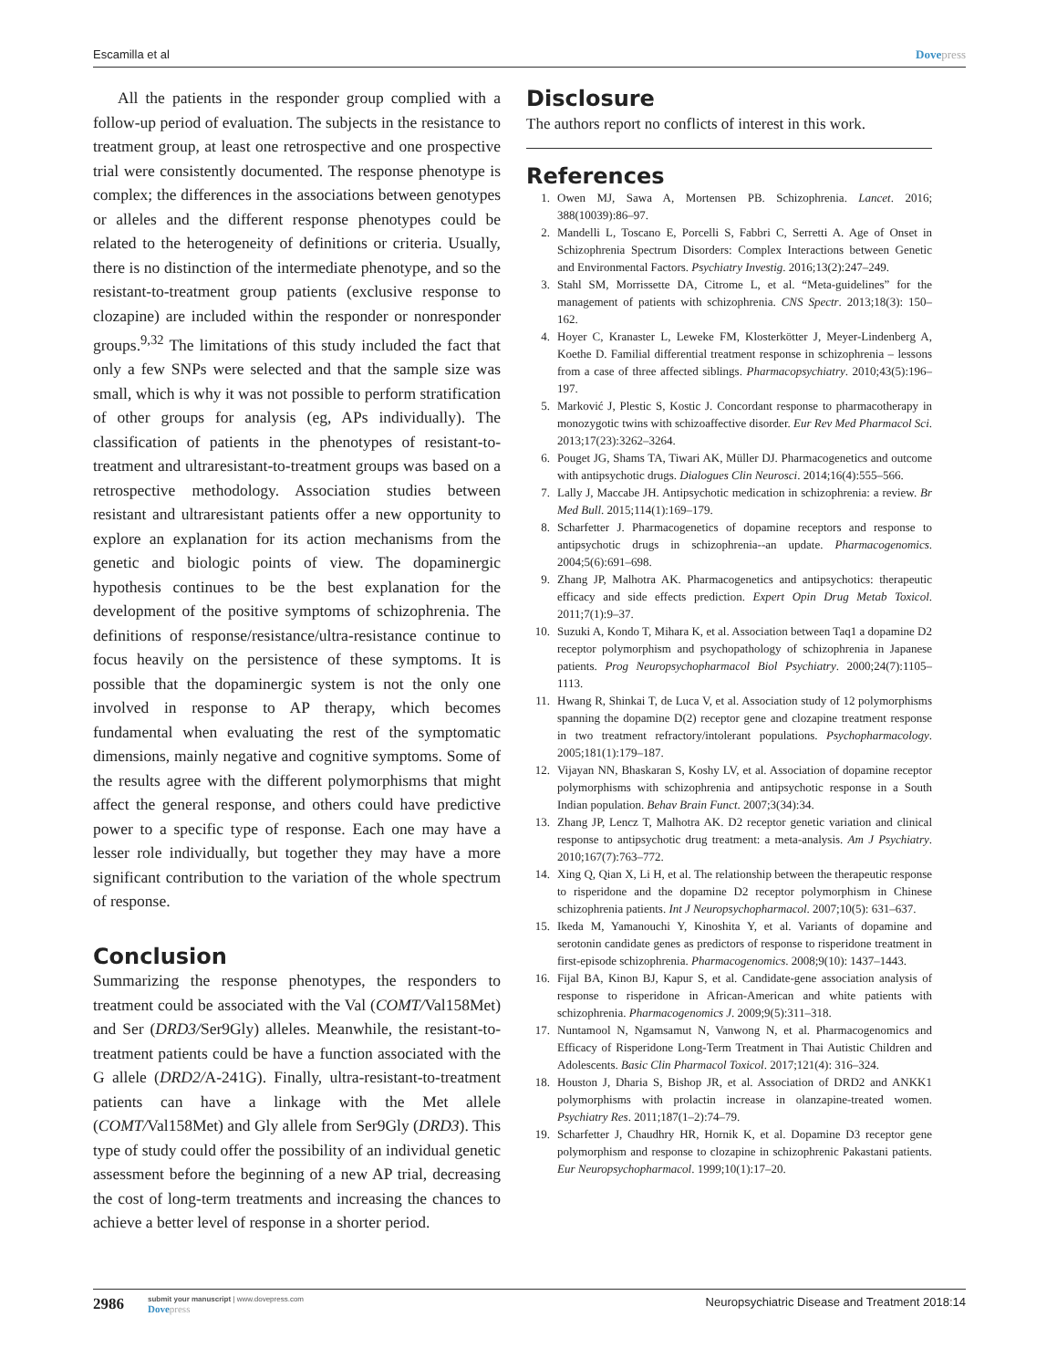Escamilla et al Dovepress
All the patients in the responder group complied with a follow-up period of evaluation. The subjects in the resistance to treatment group, at least one retrospective and one prospective trial were consistently documented. The response phenotype is complex; the differences in the associations between genotypes or alleles and the different response phenotypes could be related to the heterogeneity of definitions or criteria. Usually, there is no distinction of the intermediate phenotype, and so the resistant-to-treatment group patients (exclusive response to clozapine) are included within the responder or nonresponder groups.<sup>9,32</sup> The limitations of this study included the fact that only a few SNPs were selected and that the sample size was small, which is why it was not possible to perform stratification of other groups for analysis (eg, APs individually). The classification of patients in the phenotypes of resistant-to-treatment and ultraresistant-to-treatment groups was based on a retrospective methodology. Association studies between resistant and ultraresistant patients offer a new opportunity to explore an explanation for its action mechanisms from the genetic and biologic points of view. The dopaminergic hypothesis continues to be the best explanation for the development of the positive symptoms of schizophrenia. The definitions of response/resistance/ultra-resistance continue to focus heavily on the persistence of these symptoms. It is possible that the dopaminergic system is not the only one involved in response to AP therapy, which becomes fundamental when evaluating the rest of the symptomatic dimensions, mainly negative and cognitive symptoms. Some of the results agree with the different polymorphisms that might affect the general response, and others could have predictive power to a specific type of response. Each one may have a lesser role individually, but together they may have a more significant contribution to the variation of the whole spectrum of response.
Conclusion
Summarizing the response phenotypes, the responders to treatment could be associated with the Val (COMT/Val158Met) and Ser (DRD3/Ser9Gly) alleles. Meanwhile, the resistant-to-treatment patients could be have a function associated with the G allele (DRD2/A-241G). Finally, ultra-resistant-to-treatment patients can have a linkage with the Met allele (COMT/Val158Met) and Gly allele from Ser9Gly (DRD3). This type of study could offer the possibility of an individual genetic assessment before the beginning of a new AP trial, decreasing the cost of long-term treatments and increasing the chances to achieve a better level of response in a shorter period.
Disclosure
The authors report no conflicts of interest in this work.
References
1. Owen MJ, Sawa A, Mortensen PB. Schizophrenia. Lancet. 2016; 388(10039):86–97.
2. Mandelli L, Toscano E, Porcelli S, Fabbri C, Serretti A. Age of Onset in Schizophrenia Spectrum Disorders: Complex Interactions between Genetic and Environmental Factors. Psychiatry Investig. 2016;13(2):247–249.
3. Stahl SM, Morrissette DA, Citrome L, et al. “Meta-guidelines” for the management of patients with schizophrenia. CNS Spectr. 2013;18(3): 150–162.
4. Hoyer C, Kranaster L, Leweke FM, Klosterkötter J, Meyer-Lindenberg A, Koethe D. Familial differential treatment response in schizophrenia – lessons from a case of three affected siblings. Pharmacopsychiatry. 2010;43(5):196–197.
5. Marković J, Plestic S, Kostic J. Concordant response to pharmacotherapy in monozygotic twins with schizoaffective disorder. Eur Rev Med Pharmacol Sci. 2013;17(23):3262–3264.
6. Pouget JG, Shams TA, Tiwari AK, Müller DJ. Pharmacogenetics and outcome with antipsychotic drugs. Dialogues Clin Neurosci. 2014;16(4):555–566.
7. Lally J, Maccabe JH. Antipsychotic medication in schizophrenia: a review. Br Med Bull. 2015;114(1):169–179.
8. Scharfetter J. Pharmacogenetics of dopamine receptors and response to antipsychotic drugs in schizophrenia--an update. Pharmacogenomics. 2004;5(6):691–698.
9. Zhang JP, Malhotra AK. Pharmacogenetics and antipsychotics: therapeutic efficacy and side effects prediction. Expert Opin Drug Metab Toxicol. 2011;7(1):9–37.
10. Suzuki A, Kondo T, Mihara K, et al. Association between Taq1 a dopamine D2 receptor polymorphism and psychopathology of schizophrenia in Japanese patients. Prog Neuropsychopharmacol Biol Psychiatry. 2000;24(7):1105–1113.
11. Hwang R, Shinkai T, de Luca V, et al. Association study of 12 polymorphisms spanning the dopamine D(2) receptor gene and clozapine treatment response in two treatment refractory/intolerant populations. Psychopharmacology. 2005;181(1):179–187.
12. Vijayan NN, Bhaskaran S, Koshy LV, et al. Association of dopamine receptor polymorphisms with schizophrenia and antipsychotic response in a South Indian population. Behav Brain Funct. 2007;3(34):34.
13. Zhang JP, Lencz T, Malhotra AK. D2 receptor genetic variation and clinical response to antipsychotic drug treatment: a meta-analysis. Am J Psychiatry. 2010;167(7):763–772.
14. Xing Q, Qian X, Li H, et al. The relationship between the therapeutic response to risperidone and the dopamine D2 receptor polymorphism in Chinese schizophrenia patients. Int J Neuropsychopharmacol. 2007;10(5): 631–637.
15. Ikeda M, Yamanouchi Y, Kinoshita Y, et al. Variants of dopamine and serotonin candidate genes as predictors of response to risperidone treatment in first-episode schizophrenia. Pharmacogenomics. 2008;9(10): 1437–1443.
16. Fijal BA, Kinon BJ, Kapur S, et al. Candidate-gene association analysis of response to risperidone in African-American and white patients with schizophrenia. Pharmacogenomics J. 2009;9(5):311–318.
17. Nuntamool N, Ngamsamut N, Vanwong N, et al. Pharmacogenomics and Efficacy of Risperidone Long-Term Treatment in Thai Autistic Children and Adolescents. Basic Clin Pharmacol Toxicol. 2017;121(4): 316–324.
18. Houston J, Dharia S, Bishop JR, et al. Association of DRD2 and ANKK1 polymorphisms with prolactin increase in olanzapine-treated women. Psychiatry Res. 2011;187(1–2):74–79.
19. Scharfetter J, Chaudhry HR, Hornik K, et al. Dopamine D3 receptor gene polymorphism and response to clozapine in schizophrenic Pakastani patients. Eur Neuropsychopharmacol. 1999;10(1):17–20.
2986
submit your manuscript | www.dovepress.com
Dovepress
Neuropsychiatric Disease and Treatment 2018:14